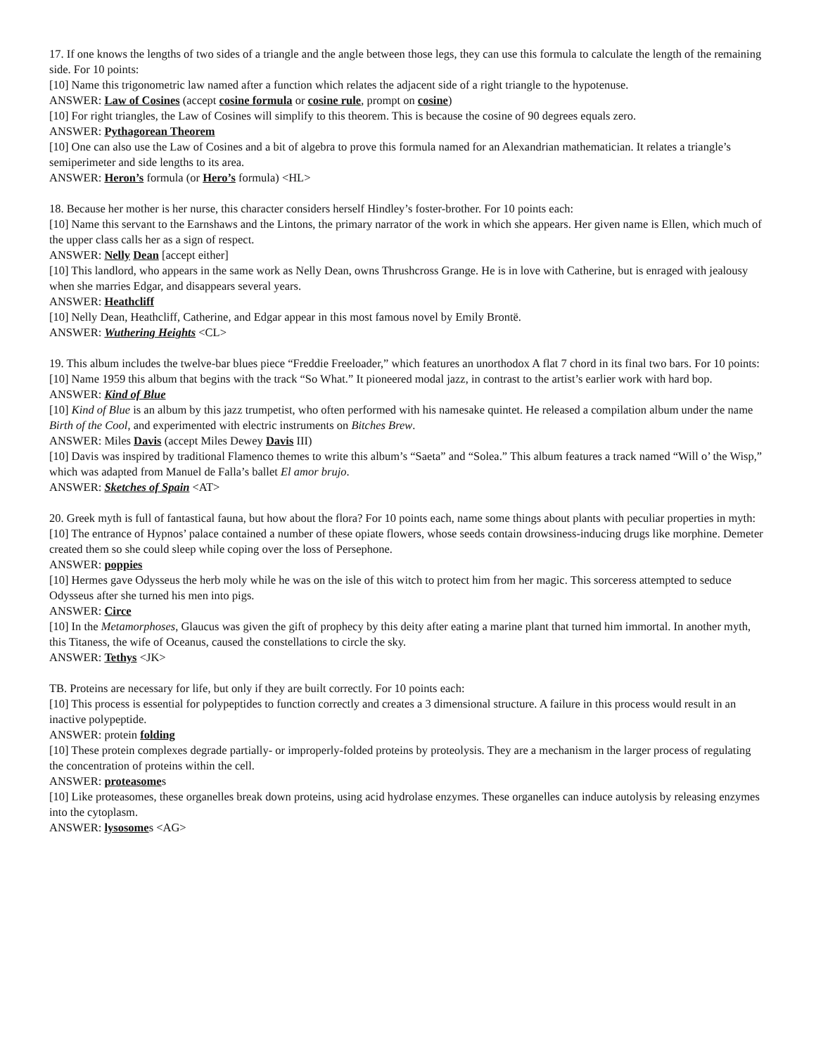17. If one knows the lengths of two sides of a triangle and the angle between those legs, they can use this formula to calculate the length of the remaining side. For 10 points:
[10] Name this trigonometric law named after a function which relates the adjacent side of a right triangle to the hypotenuse.
ANSWER: Law of Cosines (accept cosine formula or cosine rule, prompt on cosine)
[10] For right triangles, the Law of Cosines will simplify to this theorem. This is because the cosine of 90 degrees equals zero.
ANSWER: Pythagorean Theorem
[10] One can also use the Law of Cosines and a bit of algebra to prove this formula named for an Alexandrian mathematician. It relates a triangle’s semiperimeter and side lengths to its area.
ANSWER: Heron’s formula (or Hero’s formula) <HL>
18. Because her mother is her nurse, this character considers herself Hindley’s foster-brother. For 10 points each:
[10] Name this servant to the Earnshaws and the Lintons, the primary narrator of the work in which she appears. Her given name is Ellen, which much of the upper class calls her as a sign of respect.
ANSWER: Nelly Dean [accept either]
[10] This landlord, who appears in the same work as Nelly Dean, owns Thrushcross Grange. He is in love with Catherine, but is enraged with jealousy when she marries Edgar, and disappears several years.
ANSWER: Heathcliff
[10] Nelly Dean, Heathcliff, Catherine, and Edgar appear in this most famous novel by Emily Brontë.
ANSWER: Wuthering Heights <CL>
19. This album includes the twelve-bar blues piece “Freddie Freeloader,” which features an unorthodox A flat 7 chord in its final two bars. For 10 points:
[10] Name 1959 this album that begins with the track “So What.” It pioneered modal jazz, in contrast to the artist’s earlier work with hard bop.
ANSWER: Kind of Blue
[10] Kind of Blue is an album by this jazz trumpetist, who often performed with his namesake quintet. He released a compilation album under the name Birth of the Cool, and experimented with electric instruments on Bitches Brew.
ANSWER: Miles Davis (accept Miles Dewey Davis III)
[10] Davis was inspired by traditional Flamenco themes to write this album’s “Saeta” and “Solea.” This album features a track named “Will o’ the Wisp,” which was adapted from Manuel de Falla’s ballet El amor brujo.
ANSWER: Sketches of Spain <AT>
20. Greek myth is full of fantastical fauna, but how about the flora? For 10 points each, name some things about plants with peculiar properties in myth:
[10] The entrance of Hypnos’ palace contained a number of these opiate flowers, whose seeds contain drowsiness-inducing drugs like morphine. Demeter created them so she could sleep while coping over the loss of Persephone.
ANSWER: poppies
[10] Hermes gave Odysseus the herb moly while he was on the isle of this witch to protect him from her magic. This sorceress attempted to seduce Odysseus after she turned his men into pigs.
ANSWER: Circe
[10] In the Metamorphoses, Glaucus was given the gift of prophecy by this deity after eating a marine plant that turned him immortal. In another myth, this Titaness, the wife of Oceanus, caused the constellations to circle the sky.
ANSWER: Tethys <JK>
TB. Proteins are necessary for life, but only if they are built correctly. For 10 points each:
[10] This process is essential for polypeptides to function correctly and creates a 3 dimensional structure. A failure in this process would result in an inactive polypeptide.
ANSWER: protein folding
[10] These protein complexes degrade partially- or improperly-folded proteins by proteolysis. They are a mechanism in the larger process of regulating the concentration of proteins within the cell.
ANSWER: proteasomes
[10] Like proteasomes, these organelles break down proteins, using acid hydrolase enzymes. These organelles can induce autolysis by releasing enzymes into the cytoplasm.
ANSWER: lysosomes <AG>